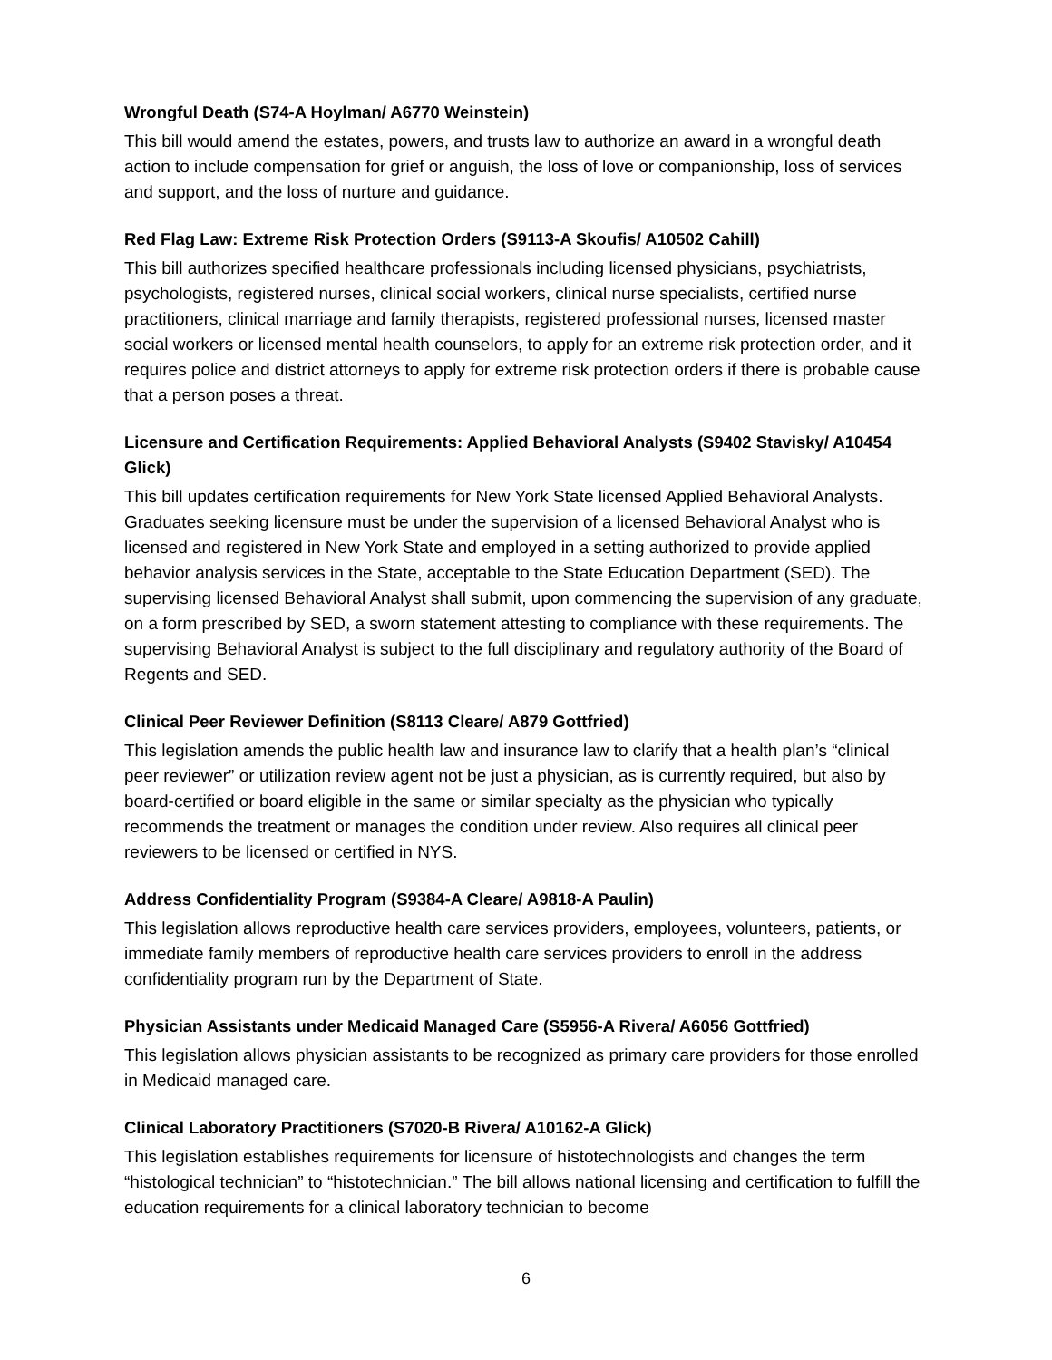Wrongful Death (S74-A Hoylman/ A6770 Weinstein)
This bill would amend the estates, powers, and trusts law to authorize an award in a wrongful death action to include compensation for grief or anguish, the loss of love or companionship, loss of services and support, and the loss of nurture and guidance.
Red Flag Law: Extreme Risk Protection Orders (S9113-A Skoufis/ A10502 Cahill)
This bill authorizes specified healthcare professionals including licensed physicians, psychiatrists, psychologists, registered nurses, clinical social workers, clinical nurse specialists, certified nurse practitioners, clinical marriage and family therapists, registered professional nurses, licensed master social workers or licensed mental health counselors, to apply for an extreme risk protection order, and it requires police and district attorneys to apply for extreme risk protection orders if there is probable cause that a person poses a threat.
Licensure and Certification Requirements: Applied Behavioral Analysts (S9402 Stavisky/ A10454 Glick)
This bill updates certification requirements for New York State licensed Applied Behavioral Analysts. Graduates seeking licensure must be under the supervision of a licensed Behavioral Analyst who is licensed and registered in New York State and employed in a setting authorized to provide applied behavior analysis services in the State, acceptable to the State Education Department (SED). The supervising licensed Behavioral Analyst shall submit, upon commencing the supervision of any graduate, on a form prescribed by SED, a sworn statement attesting to compliance with these requirements. The supervising Behavioral Analyst is subject to the full disciplinary and regulatory authority of the Board of Regents and SED.
Clinical Peer Reviewer Definition (S8113 Cleare/ A879 Gottfried)
This legislation amends the public health law and insurance law to clarify that a health plan’s “clinical peer reviewer” or utilization review agent not be just a physician, as is currently required, but also by board-certified or board eligible in the same or similar specialty as the physician who typically recommends the treatment or manages the condition under review. Also requires all clinical peer reviewers to be licensed or certified in NYS.
Address Confidentiality Program (S9384-A Cleare/ A9818-A Paulin)
This legislation allows reproductive health care services providers, employees, volunteers, patients, or immediate family members of reproductive health care services providers to enroll in the address confidentiality program run by the Department of State.
Physician Assistants under Medicaid Managed Care (S5956-A Rivera/ A6056 Gottfried)
This legislation allows physician assistants to be recognized as primary care providers for those enrolled in Medicaid managed care.
Clinical Laboratory Practitioners (S7020-B Rivera/ A10162-A Glick)
This legislation establishes requirements for licensure of histotechnologists and changes the term “histological technician” to “histotechnician.” The bill allows national licensing and certification to fulfill the education requirements for a clinical laboratory technician to become
6